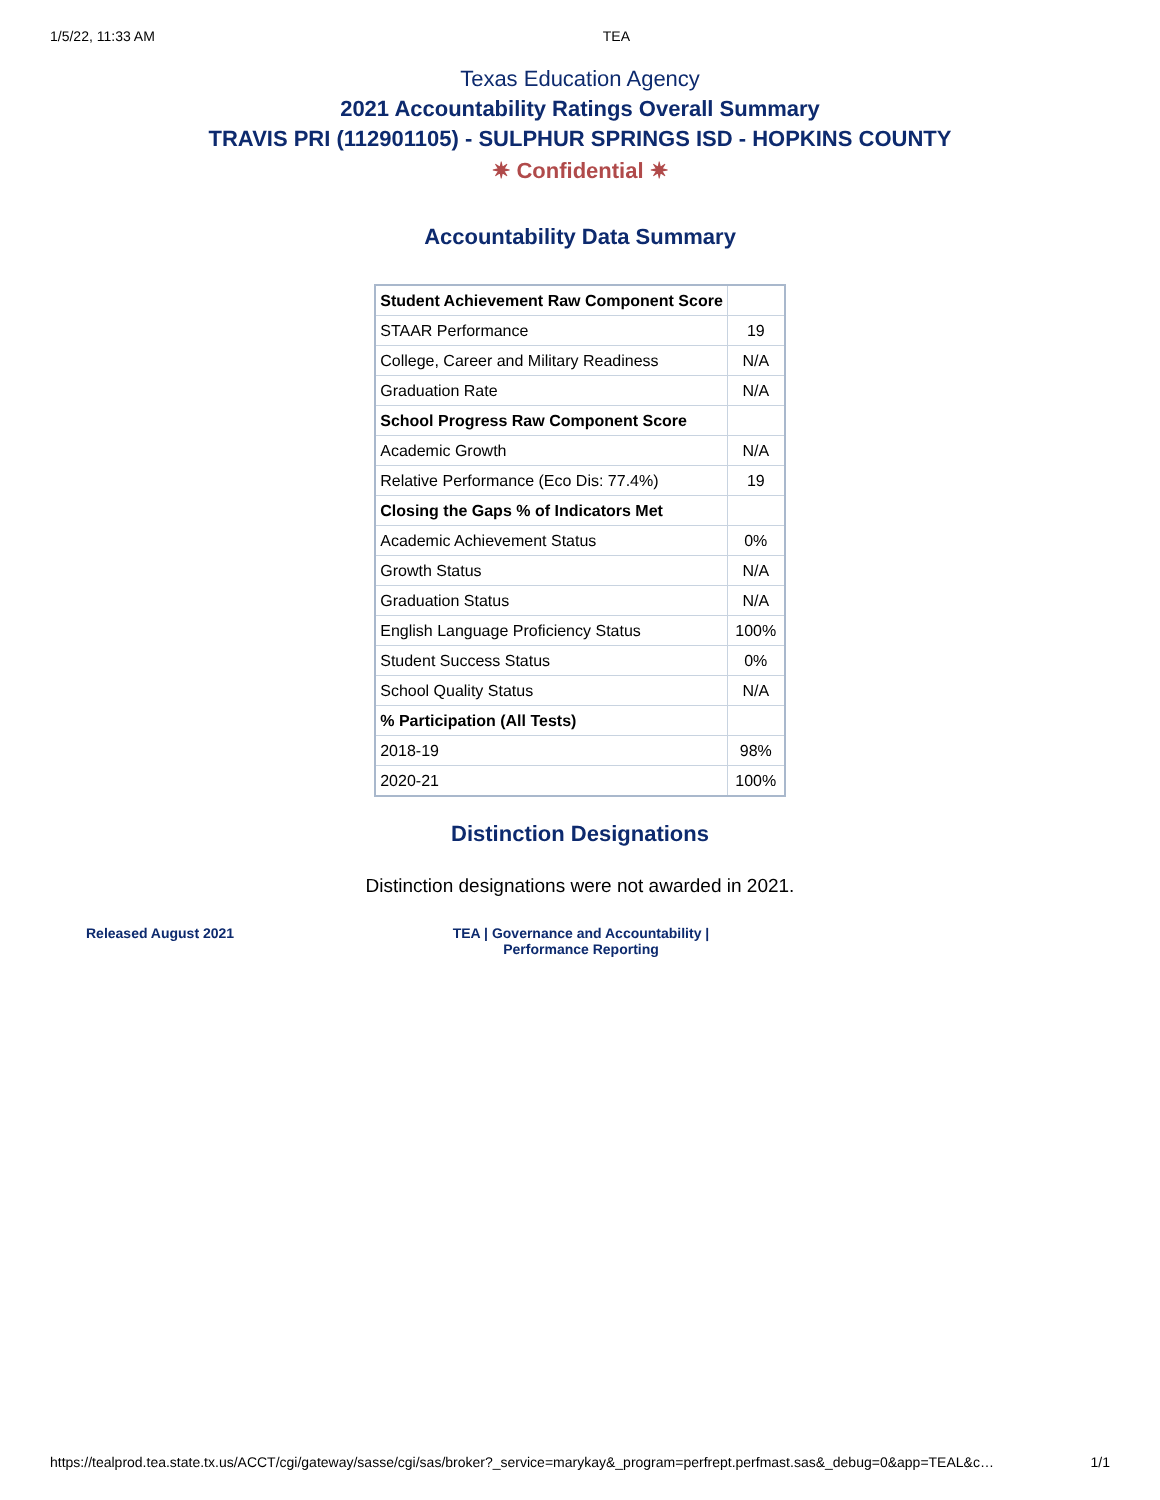1/5/22, 11:33 AM TEA
Texas Education Agency
2021 Accountability Ratings Overall Summary
TRAVIS PRI (112901105) - SULPHUR SPRINGS ISD - HOPKINS COUNTY
✷ Confidential ✷
Accountability Data Summary
| Student Achievement Raw Component Score | |
| STAAR Performance | 19 |
| College, Career and Military Readiness | N/A |
| Graduation Rate | N/A |
| School Progress Raw Component Score | |
| Academic Growth | N/A |
| Relative Performance (Eco Dis: 77.4%) | 19 |
| Closing the Gaps % of Indicators Met | |
| Academic Achievement Status | 0% |
| Growth Status | N/A |
| Graduation Status | N/A |
| English Language Proficiency Status | 100% |
| Student Success Status | 0% |
| School Quality Status | N/A |
| % Participation (All Tests) | |
| 2018-19 | 98% |
| 2020-21 | 100% |
Distinction Designations
Distinction designations were not awarded in 2021.
Released August 2021 TEA | Governance and Accountability |
Performance Reporting
https://tealprod.tea.state.tx.us/ACCT/cgi/gateway/sasse/cgi/sas/broker?_service=marykay&_program=perfrept.perfmast.sas&_debug=0&app=TEAL&c… 1/1